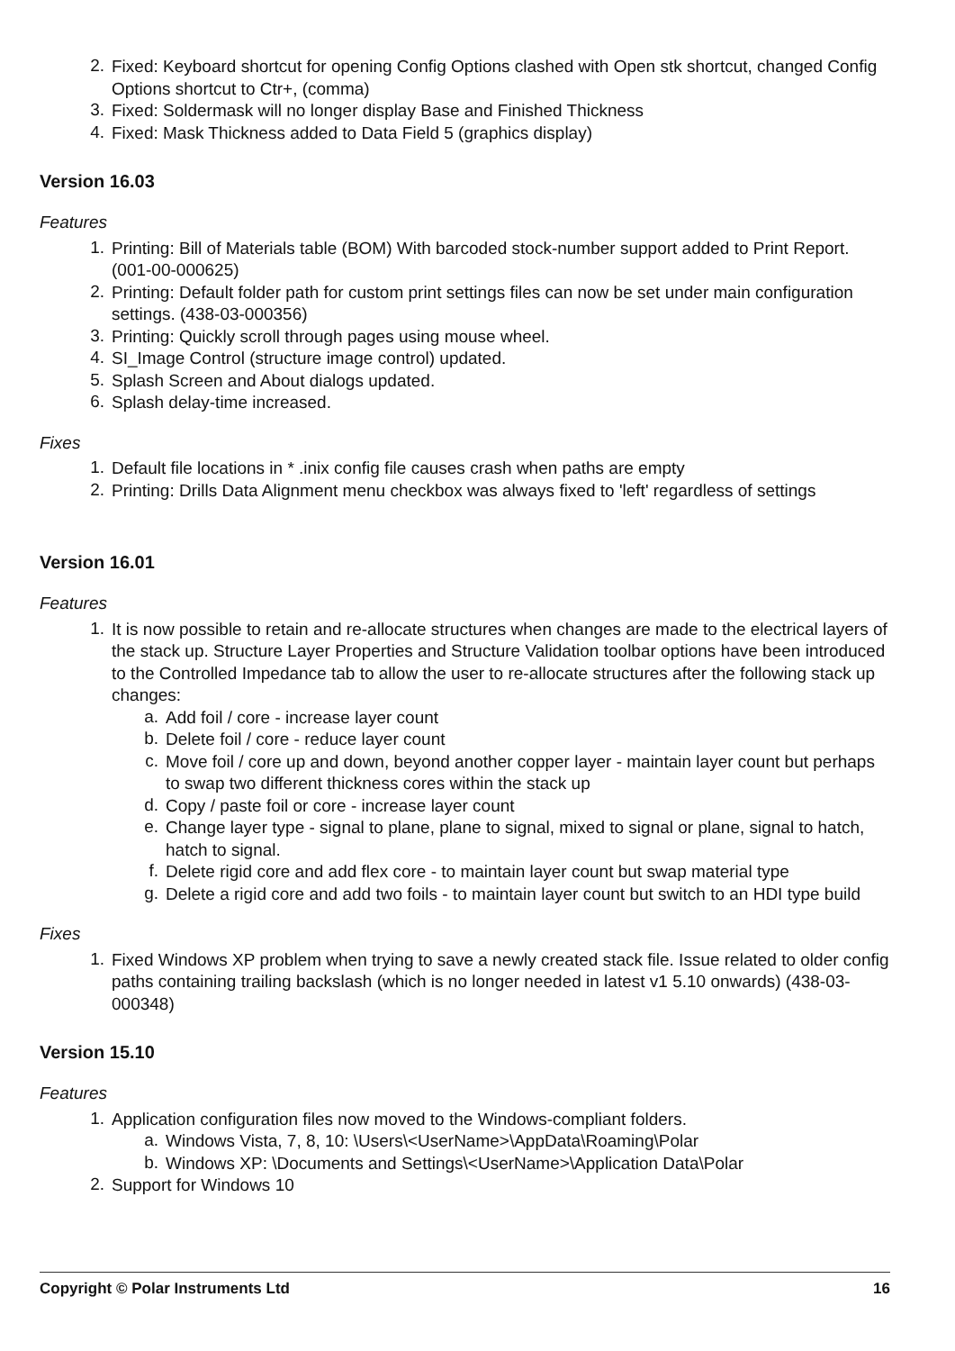2.
Fixed: Keyboard shortcut for opening Config Options clashed with Open stk shortcut, changed Config Options shortcut to Ctr+, (comma)
3.
Fixed: Soldermask will no longer display Base and Finished Thickness
4.
Fixed: Mask Thickness added to Data Field 5 (graphics display)
Version 16.03
Features
1.
Printing: Bill of Materials table (BOM) With barcoded stock-number support added to Print Report. (001-00-000625)
2.
Printing: Default folder path for custom print settings files can now be set under main configuration settings. (438-03-000356)
3.
Printing: Quickly scroll through pages using mouse wheel.
4.
SI_Image Control (structure image control) updated.
5.
Splash Screen and About dialogs updated.
6.
Splash delay-time increased.
Fixes
1.
Default file locations in * .inix config file causes crash when paths are empty
2.
Printing: Drills Data Alignment menu checkbox was always fixed to 'left' regardless of settings
Version 16.01
Features
1.
It is now possible to retain and re-allocate structures when changes are made to the electrical layers of the stack up. Structure Layer Properties and Structure Validation toolbar options have been introduced to the Controlled Impedance tab to allow the user to re-allocate structures after the following stack up changes:
a.
Add foil / core - increase layer count
b.
Delete foil / core - reduce layer count
c.
Move foil / core up and down, beyond another copper layer - maintain layer count but perhaps to swap two different thickness cores within the stack up
d.
Copy / paste foil or core - increase layer count
e.
Change layer type - signal to plane, plane to signal, mixed to signal or plane, signal to hatch, hatch to signal.
f.
Delete rigid core and add flex core - to maintain layer count but swap material type
g.
Delete a rigid core and add two foils - to maintain layer count but switch to an HDI type build
Fixes
1.
Fixed Windows XP problem when trying to save a newly created stack file. Issue related to older config paths containing trailing backslash (which is no longer needed in latest v1 5.10 onwards) (438-03-000348)
Version 15.10
Features
1.
Application configuration files now moved to the Windows-compliant folders.
a.
Windows Vista, 7, 8, 10: \Users\<UserName>\AppData\Roaming\Polar
b.
Windows XP: \Documents and Settings\<UserName>\Application Data\Polar
2.
Support for Windows 10
Copyright © Polar Instruments Ltd 16